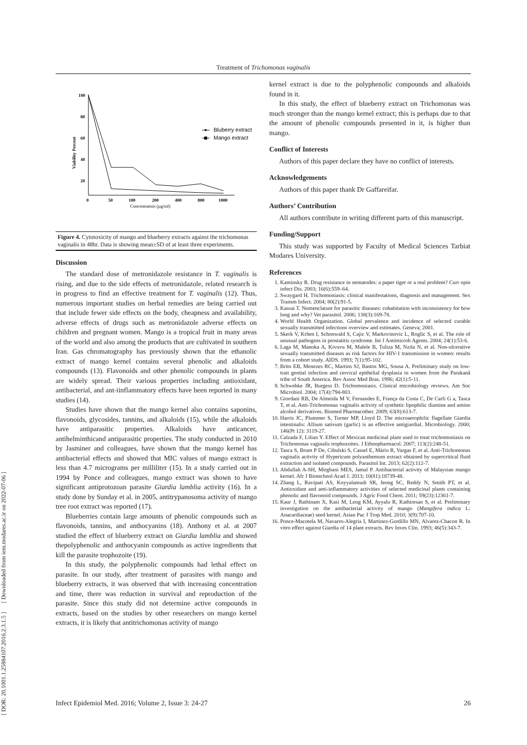Treatment of Trichomonas vaginalis
[ DOR: 20.1001.1.25884107.2016.2.3.1.5 ] [ Downloaded from iem.modares.ac.ir on 2022-07-06 ]
100
80
60
40
20
Viability Percent
0
50
100
200
400
800
1000
Concentration (µg/ml)
Bluberry extract
Mango extract
Figure 4. Cytotoxicity of mango and blueberry extracts against the trichomonas vaginalis in 48hr. Data is showing mean±SD of at least three experiments.
Discussion
The standard dose of metronidazole resistance in T. vaginalis is rising, and due to the side effects of metronidazole, related research is in progress to find an effective treatment for T. vaginalis (12). Thus, numerous important studies on herbal remedies are being carried out that include fewer side effects on the body, cheapness and availability, adverse effects of drugs such as metronidazole adverse effects on children and pregnant women. Mango is a tropical fruit in many areas of the world and also among the products that are cultivated in southern Iran. Gas chromatography has previously shown that the ethanolic extract of mango kernel contains several phenolic and alkaloids compounds (13). Flavonoids and other phenolic compounds in plants are widely spread. Their various properties including antioxidant, antibacterial, and ant-iinflammatory effects have been reported in many studies (14).
Studies have shown that the mango kernel also contains saponins, flavonoids, glycosides, tannins, and alkaloids (15), while the alkaloids have antiparasitic properties. Alkaloids have anticancer, antihelminthicand antiparasitic properties. The study conducted in 2010 by Jasminer and colleagues, have shown that the mango kernel has antibacterial effects and showed that MIC values of mango extract is less than 4.7 micrograms per milliliter (15). In a study carried out in 1994 by Ponce and colleagues, mango extract was shown to have significant antiprotozoan parasite Giardia lamblia activity (16). In a study done by Sunday et al. in 2005, antitrypanosoma activity of mango tree root extract was reported (17).
Blueberries contain large amounts of phenolic compounds such as flavonoids, tannins, and anthocyanins (18). Anthony et al. at 2007 studied the effect of blueberry extract on Giardia lamblia and showed thepolyphenolic and anthocyanin compounds as active ingredients that kill the parasite trophozoite (19).
In this study, the polyphenolic compounds had lethal effect on parasite. In our study, after treatment of parasites with mango and blueberry extracts, it was observed that with increasing concentration and time, there was reduction in survival and reproduction of the parasite. Since this study did not determine active compounds in extracts, based on the studies by other researchers on mango kernel extracts, it is likely that antitrichomonas activity of mango
kernel extract is due to the polyphenolic compounds and alkaloids found in it.
In this study, the effect of blueberry extract on Trichomonas was much stronger than the mango kernel extract; this is perhaps due to that the amount of phenolic compounds presented in it, is higher than mango.
Conflict of Interests
Authors of this paper declare they have no conflict of interests.
Acknowledgements
Authors of this paper thank Dr Gaffareifar.
Authors’ Contribution
All authors contribute in writing different parts of this manuscript.
Funding/Support
This study was supported by Faculty of Medical Sciences Tarbiat Modares University.
References
1. Kaminsky R. Drug resistance in nematodes: a paper tiger or a real problem? Curr opin infect Dis. 2003; 16(6):559–64.
2. Swaygard H. Trichomoniasis: clinical manifestations, diagnosis and management. Sex Transm Infect. 2004; 80(2):91-5.
3. Kassai T. Nomenclature for parasitic diseases: cohabitation with inconsistency for how long and why? Vet parasitol. 2006; 138(3):169-78.
4. World Health Organization. Global prevalence and incidence of selected curable sexually transmitted infections overview and estimates. Geneva; 2001.
5. Skerk V, Krhen I, Schonwald S, Cajic V, Markovinovic L, Roglic S, et al. The role of unusual pathogens in prostatitis syndrome. Int J Antimicrob Agents. 2004; 24(1):53-6.
6. Laga M, Manoka A, Kivuvu M, Malele B, Tuliza M, Nzila N, et al. Non-ulcerative sexually transmitted diseases as risk factors for HIV-1 transmission in women: results from a cohort study. AIDS. 1993; 7(1):95-102.
7. Brito EB, Menezes RC, Martins SJ, Bastos MG, Sousa A. Preliminary study on low-trait genital infection and cervical epithelial dysplasia in women from the Parakanã tribe of South America. Rev Assoc Med Bras. 1996; 42(1):5-11.
8. Schwebke JR, Burgess D. Trichomoniasis. Clinical microbiology reviews. Am Soc Microbiol. 2004; 17(4):794-803.
9. Giordani RB, De Almeida M V, Fernandes E, França da Costa C, De Carli G a, Tasca T, et al. Anti-Trichomonas vaginalis activity of synthetic lipophilic diamine and amino alcohol derivatives. Biomed Pharmacother. 2009; 63(8):613-7.
10. Harris JC, Plummer S, Turner MP, Lloyd D. The microaerophilic flagellate Giardia intestinalis: Allium sativum (garlic) is an effective antigiardial. Microbiology. 2000; 146(Pt 12): 3119-27.
11. Calzada F, Lilian Y. Effect of Mexican medicinal plant used to treat trichomoniasis on Trichomonas vaginalis trophozoites. J Ethnopharmacol. 2007; 113(2):248-51.
12. Tasca S, Brum P De, Cibulski S, Cassel E, Mário R, Vargas F, et al. Anti-Trichomonas vaginalis activity of Hypericum polyanthemum extract obtained by supercritical fluid extraction and isolated compounds. Parasitol Int. 2013; 62(2):112-7.
13. Abdullah A-SH, Mirghani MES, Jamal P. Antibacterial activity of Malaysian mango kernel. Afr J Biotechnol Acad J. 2013; 10(81):18739-48.
14. Zhang L, Ravipati AS, Koyyalamudi SR, Jeong SC, Reddy N, Smith PT, et al. Antioxidant and anti-inflammatory activities of selected medicinal plants containing phenolic and flavonoid compounds. J Agric Food Chem. 2011; 59(23):12361-7.
15. Kaur J, Rathinam X, Kasi M, Leng KM, Ayyalu R, Kathiresan S, et al. Preliminary investigation on the antibacterial activity of mango (Mangifera indica L: Anacardiaceae) seed kernel. Asian Pac J Trop Med. 2010; 3(9):707-10.
16. Ponce-Macotela M, Navarro-Alegria I, Martinez-Gordillo MN, Alvarez-Chacon R. In vitro effect against Giardia of 14 plant extracts. Rev Inves Clin. 1993; 46(5):343-7.
Infect Epidemiol Med. 2016; Volume 2, Issue 3: 24-27 26